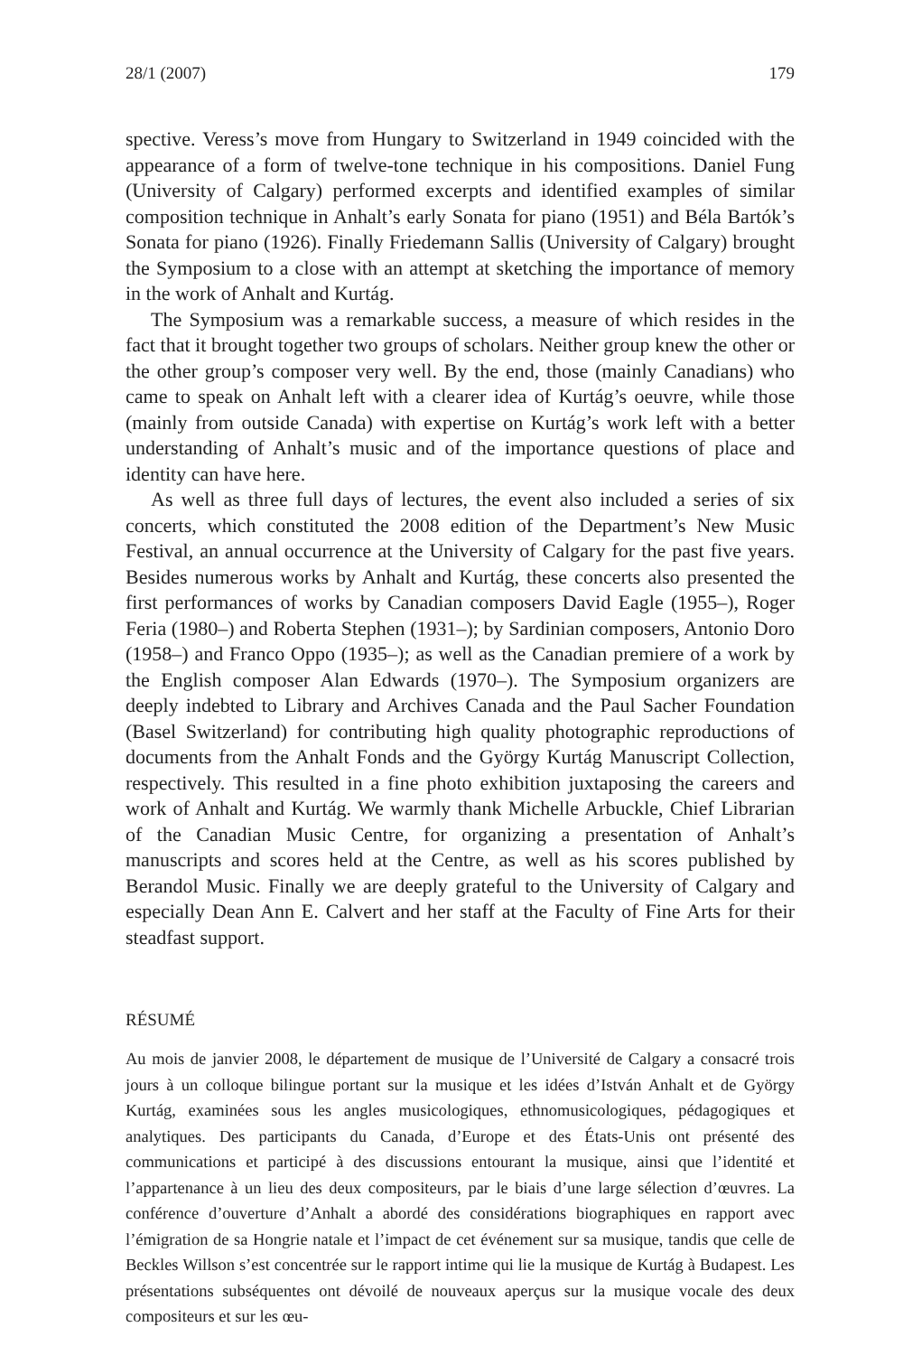28/1 (2007) 179
spective. Veress’s move from Hungary to Switzerland in 1949 coincided with the appearance of a form of twelve-tone technique in his compositions. Daniel Fung (University of Calgary) performed excerpts and identified examples of similar composition technique in Anhalt’s early Sonata for piano (1951) and Béla Bartók’s Sonata for piano (1926). Finally Friedemann Sallis (University of Calgary) brought the Symposium to a close with an attempt at sketching the importance of memory in the work of Anhalt and Kurtág.
The Symposium was a remarkable success, a measure of which resides in the fact that it brought together two groups of scholars. Neither group knew the other or the other group’s composer very well. By the end, those (mainly Canadians) who came to speak on Anhalt left with a clearer idea of Kurtág’s oeuvre, while those (mainly from outside Canada) with expertise on Kurtág’s work left with a better understanding of Anhalt’s music and of the importance questions of place and identity can have here.
As well as three full days of lectures, the event also included a series of six concerts, which constituted the 2008 edition of the Department’s New Music Festival, an annual occurrence at the University of Calgary for the past five years. Besides numerous works by Anhalt and Kurtág, these concerts also presented the first performances of works by Canadian composers David Eagle (1955–), Roger Feria (1980–) and Roberta Stephen (1931–); by Sardinian composers, Antonio Doro (1958–) and Franco Oppo (1935–); as well as the Canadian premiere of a work by the English composer Alan Edwards (1970–). The Symposium organizers are deeply indebted to Library and Archives Canada and the Paul Sacher Foundation (Basel Switzerland) for contributing high quality photographic reproductions of documents from the Anhalt Fonds and the György Kurtág Manuscript Collection, respectively. This resulted in a fine photo exhibition juxtaposing the careers and work of Anhalt and Kurtág. We warmly thank Michelle Arbuckle, Chief Librarian of the Canadian Music Centre, for organizing a presentation of Anhalt’s manuscripts and scores held at the Centre, as well as his scores published by Berandol Music. Finally we are deeply grateful to the University of Calgary and especially Dean Ann E. Calvert and her staff at the Faculty of Fine Arts for their steadfast support.
RÉSUMÉ
Au mois de janvier 2008, le département de musique de l’Université de Calgary a consacré trois jours à un colloque bilingue portant sur la musique et les idées d’István Anhalt et de György Kurtág, examinées sous les angles musicologiques, ethnomusicologiques, pédagogiques et analytiques. Des participants du Canada, d’Europe et des États-Unis ont présenté des communications et participé à des discussions entourant la musique, ainsi que l’identité et l’appartenance à un lieu des deux compositeurs, par le biais d’une large sélection d’œuvres. La conférence d’ouverture d’Anhalt a abordé des considérations biographiques en rapport avec l’émigration de sa Hongrie natale et l’impact de cet événement sur sa musique, tandis que celle de Beckles Willson s’est concentrée sur le rapport intime qui lie la musique de Kurtág à Budapest. Les présentations subséquentes ont dévoilé de nouveaux aperçus sur la musique vocale des deux compositeurs et sur les œu-